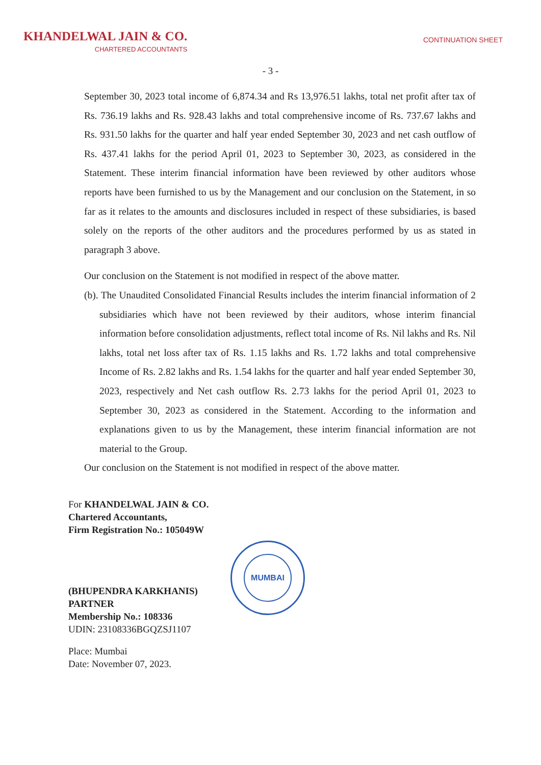KHANDELWAL JAIN & CO.
CHARTERED ACCOUNTANTS
CONTINUATION SHEET
- 3 -
September 30, 2023 total income of 6,874.34 and Rs 13,976.51 lakhs, total net profit after tax of Rs. 736.19 lakhs and Rs. 928.43 lakhs and total comprehensive income of Rs. 737.67 lakhs and Rs. 931.50 lakhs for the quarter and half year ended September 30, 2023 and net cash outflow of Rs. 437.41 lakhs for the period April 01, 2023 to September 30, 2023, as considered in the Statement. These interim financial information have been reviewed by other auditors whose reports have been furnished to us by the Management and our conclusion on the Statement, in so far as it relates to the amounts and disclosures included in respect of these subsidiaries, is based solely on the reports of the other auditors and the procedures performed by us as stated in paragraph 3 above.
Our conclusion on the Statement is not modified in respect of the above matter.
(b). The Unaudited Consolidated Financial Results includes the interim financial information of 2 subsidiaries which have not been reviewed by their auditors, whose interim financial information before consolidation adjustments, reflect total income of Rs. Nil lakhs and Rs. Nil lakhs, total net loss after tax of Rs. 1.15 lakhs and Rs. 1.72 lakhs and total comprehensive Income of Rs. 2.82 lakhs and Rs. 1.54 lakhs for the quarter and half year ended September 30, 2023, respectively and Net cash outflow Rs. 2.73 lakhs for the period April 01, 2023 to September 30, 2023 as considered in the Statement. According to the information and explanations given to us by the Management, these interim financial information are not material to the Group.
Our conclusion on the Statement is not modified in respect of the above matter.
For KHANDELWAL JAIN & CO.
Chartered Accountants,
Firm Registration No.: 105049W
(BHUPENDRA KARKHANIS)
PARTNER
Membership No.: 108336
UDIN: 23108336BGQZSJ1107
Place: Mumbai
Date: November 07, 2023.
MUMBAI